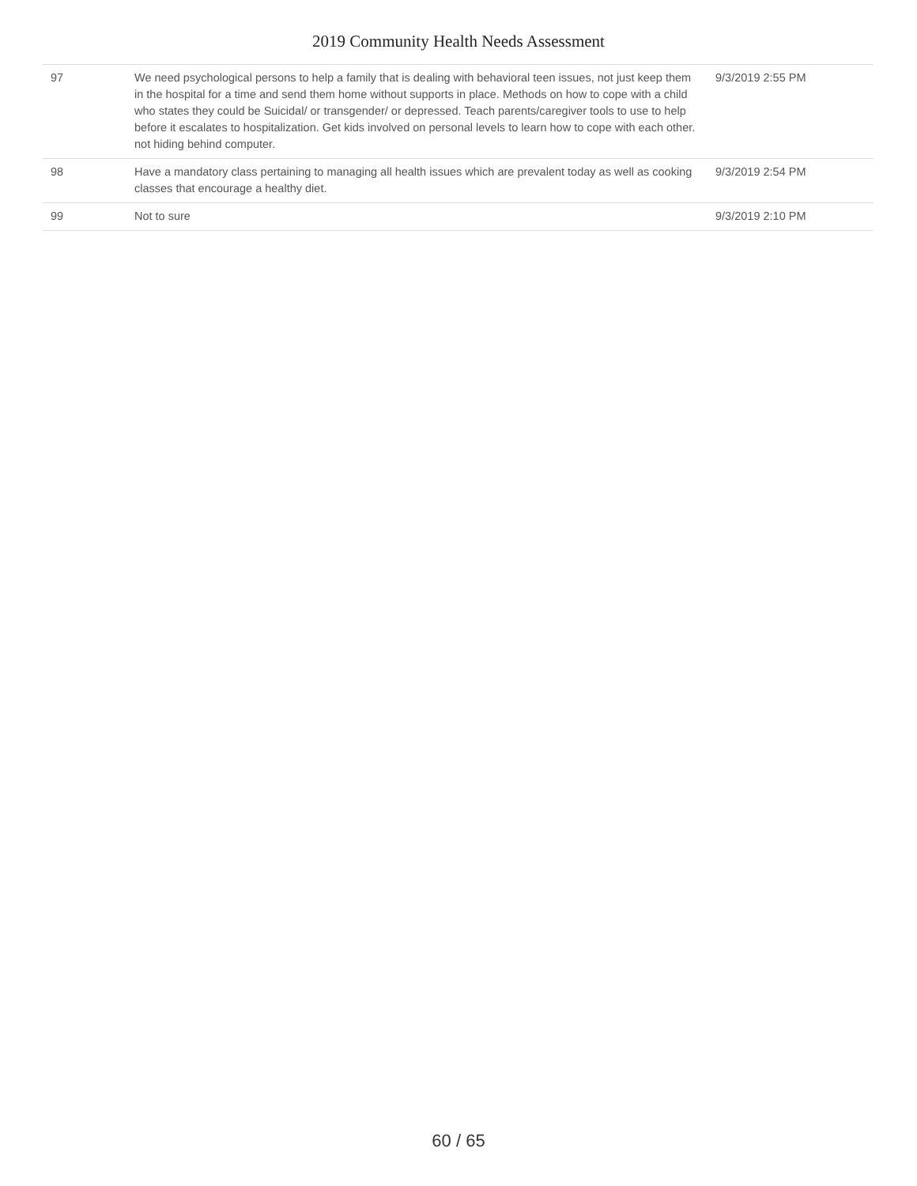2019 Community Health Needs Assessment
| 97 | We need psychological persons to help a family that is dealing with behavioral teen issues, not just keep them in the hospital for a time and send them home without supports in place. Methods on how to cope with a child who states they could be Suicidal/ or transgender/ or depressed. Teach parents/caregiver tools to use to help before it escalates to hospitalization. Get kids involved on personal levels to learn how to cope with each other. not hiding behind computer. | 9/3/2019 2:55 PM |
| 98 | Have a mandatory class pertaining to managing all health issues which are prevalent today as well as cooking classes that encourage a healthy diet. | 9/3/2019 2:54 PM |
| 99 | Not to sure | 9/3/2019 2:10 PM |
60 / 65